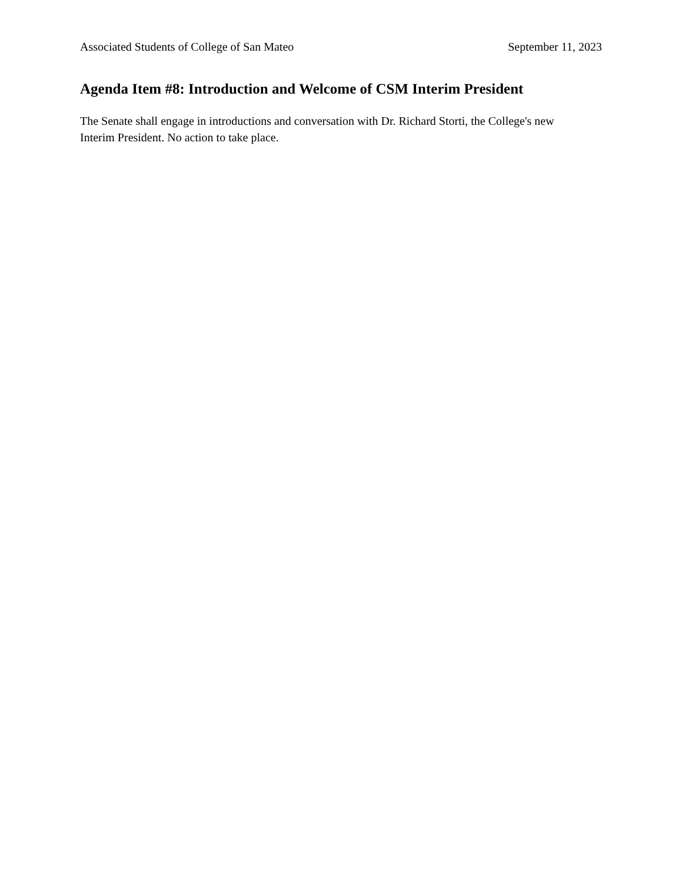Associated Students of College of San Mateo September 11, 2023
Agenda Item #8: Introduction and Welcome of CSM Interim President
The Senate shall engage in introductions and conversation with Dr. Richard Storti, the College's new
Interim President. No action to take place.